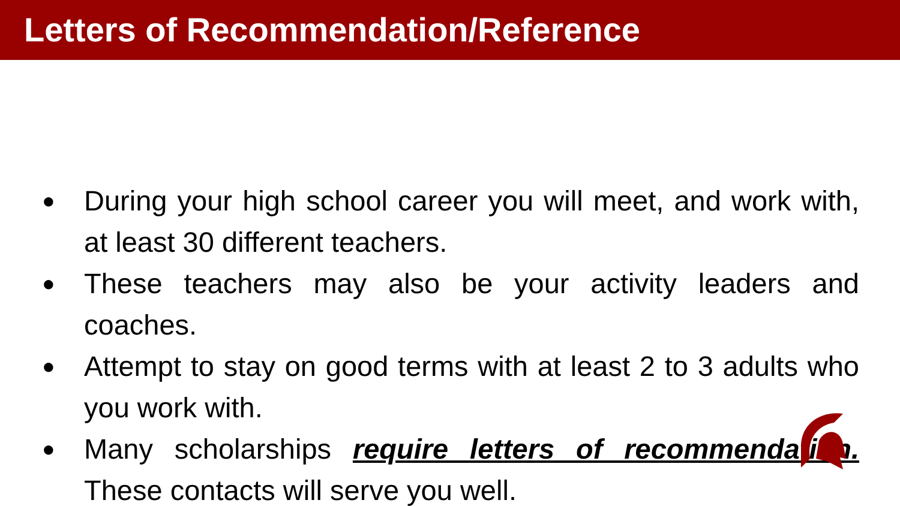Letters of Recommendation/Reference
● During your high school career you will meet, and work with, at least 30 different teachers.
● These teachers may also be your activity leaders and coaches.
● Attempt to stay on good terms with at least 2 to 3 adults who you work with.
● Many scholarships require letters of recommendation. These contacts will serve you well.